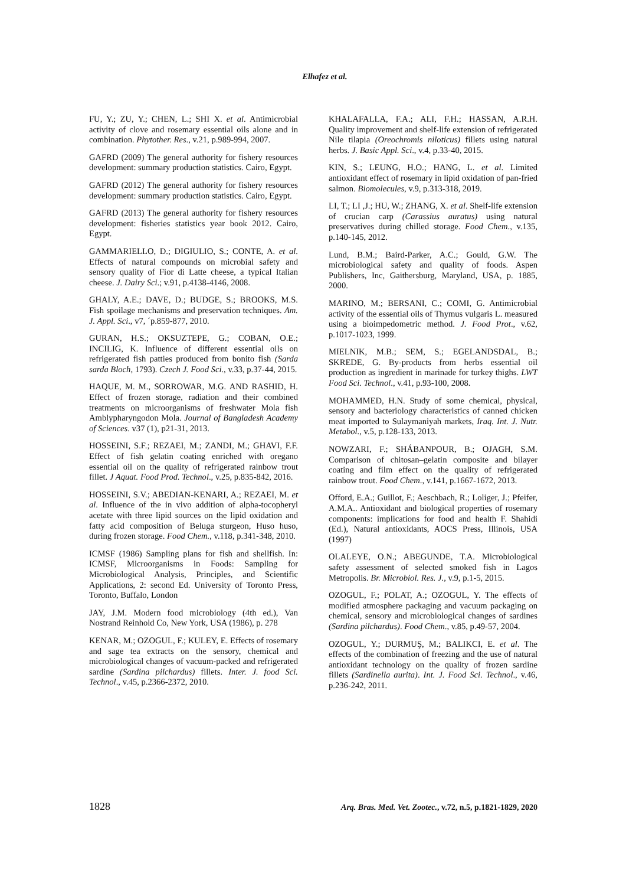Elhafez et al.
FU, Y.; ZU, Y.; CHEN, L.; SHI X. et al. Antimicrobial activity of clove and rosemary essential oils alone and in combination. Phytother. Res., v.21, p.989-994, 2007.
GAFRD (2009) The general authority for fishery resources development: summary production statistics. Cairo, Egypt.
GAFRD (2012) The general authority for fishery resources development: summary production statistics. Cairo, Egypt.
GAFRD (2013) The general authority for fishery resources development: fisheries statistics year book 2012. Cairo, Egypt.
GAMMARIELLO, D.; DIGIULIO, S.; CONTE, A. et al. Effects of natural compounds on microbial safety and sensory quality of Fior di Latte cheese, a typical Italian cheese. J. Dairy Sci.; v.91, p.4138-4146, 2008.
GHALY, A.E.; DAVE, D.; BUDGE, S.; BROOKS, M.S. Fish spoilage mechanisms and preservation techniques. Am. J. Appl. Sci., v7, ´p.859-877, 2010.
GURAN, H.S.; OKSUZTEPE, G.; COBAN, O.E.; INCILIG, K. Influence of different essential oils on refrigerated fish patties produced from bonito fish (Sarda sarda Bloch, 1793). Czech J. Food Sci., v.33, p.37-44, 2015.
HAQUE, M. M., SORROWAR, M.G. AND RASHID, H. Effect of frozen storage, radiation and their combined treatments on microorganisms of freshwater Mola fish Amblypharyngodon Mola. Journal of Bangladesh Academy of Sciences. v37 (1), p21-31, 2013.
HOSSEINI, S.F.; REZAEI, M.; ZANDI, M.; GHAVI, F.F. Effect of fish gelatin coating enriched with oregano essential oil on the quality of refrigerated rainbow trout fillet. J Aquat. Food Prod. Technol., v.25, p.835-842, 2016.
HOSSEINI, S.V.; ABEDIAN-KENARI, A.; REZAEI, M. et al. Influence of the in vivo addition of alpha-tocopheryl acetate with three lipid sources on the lipid oxidation and fatty acid composition of Beluga sturgeon, Huso huso, during frozen storage. Food Chem., v.118, p.341-348, 2010.
ICMSF (1986) Sampling plans for fish and shellfish. In: ICMSF, Microorganisms in Foods: Sampling for Microbiological Analysis, Principles, and Scientific Applications, 2: second Ed. University of Toronto Press, Toronto, Buffalo, London
JAY, J.M. Modern food microbiology (4th ed.), Van Nostrand Reinhold Co, New York, USA (1986), p. 278
KENAR, M.; OZOGUL, F.; KULEY, E. Effects of rosemary and sage tea extracts on the sensory, chemical and microbiological changes of vacuum-packed and refrigerated sardine (Sardina pilchardus) fillets. Inter. J. food Sci. Technol., v.45, p.2366-2372, 2010.
KHALAFALLA, F.A.; ALI, F.H.; HASSAN, A.R.H. Quality improvement and shelf-life extension of refrigerated Nile tilapia (Oreochromis niloticus) fillets using natural herbs. J. Basic Appl. Sci., v.4, p.33-40, 2015.
KIN, S.; LEUNG, H.O.; HANG, L. et al. Limited antioxidant effect of rosemary in lipid oxidation of pan-fried salmon. Biomolecules, v.9, p.313-318, 2019.
LI, T.; LI ,J.; HU, W.; ZHANG, X. et al. Shelf-life extension of crucian carp (Carassius auratus) using natural preservatives during chilled storage. Food Chem., v.135, p.140-145, 2012.
Lund, B.M.; Baird-Parker, A.C.; Gould, G.W. The microbiological safety and quality of foods. Aspen Publishers, Inc, Gaithersburg, Maryland, USA, p. 1885, 2000.
MARINO, M.; BERSANI, C.; COMI, G. Antimicrobial activity of the essential oils of Thymus vulgaris L. measured using a bioimpedometric method. J. Food Prot., v.62, p.1017-1023, 1999.
MIELNIK, M.B.; SEM, S.; EGELANDSDAL, B.; SKREDE, G. By-products from herbs essential oil production as ingredient in marinade for turkey thighs. LWT Food Sci. Technol., v.41, p.93-100, 2008.
MOHAMMED, H.N. Study of some chemical, physical, sensory and bacteriology characteristics of canned chicken meat imported to Sulaymaniyah markets, Iraq. Int. J. Nutr. Metabol., v.5, p.128-133, 2013.
NOWZARI, F.; SHÁBANPOUR, B.; OJAGH, S.M. Comparison of chitosan–gelatin composite and bilayer coating and film effect on the quality of refrigerated rainbow trout. Food Chem., v.141, p.1667-1672, 2013.
Offord, E.A.; Guillot, F.; Aeschbach, R.; Loliger, J.; Pfeifer, A.M.A.. Antioxidant and biological properties of rosemary components: implications for food and health F. Shahidi (Ed.), Natural antioxidants, AOCS Press, Illinois, USA (1997)
OLALEYE, O.N.; ABEGUNDE, T.A. Microbiological safety assessment of selected smoked fish in Lagos Metropolis. Br. Microbiol. Res. J., v.9, p.1-5, 2015.
OZOGUL, F.; POLAT, A.; OZOGUL, Y. The effects of modified atmosphere packaging and vacuum packaging on chemical, sensory and microbiological changes of sardines (Sardina pilchardus). Food Chem., v.85, p.49-57, 2004.
OZOGUL, Y.; DURMUŞ, M.; BALIKCI, E. et al. The effects of the combination of freezing and the use of natural antioxidant technology on the quality of frozen sardine fillets (Sardinella aurita). Int. J. Food Sci. Technol., v.46, p.236-242, 2011.
1828 Arq. Bras. Med. Vet. Zootec., v.72, n.5, p.1821-1829, 2020